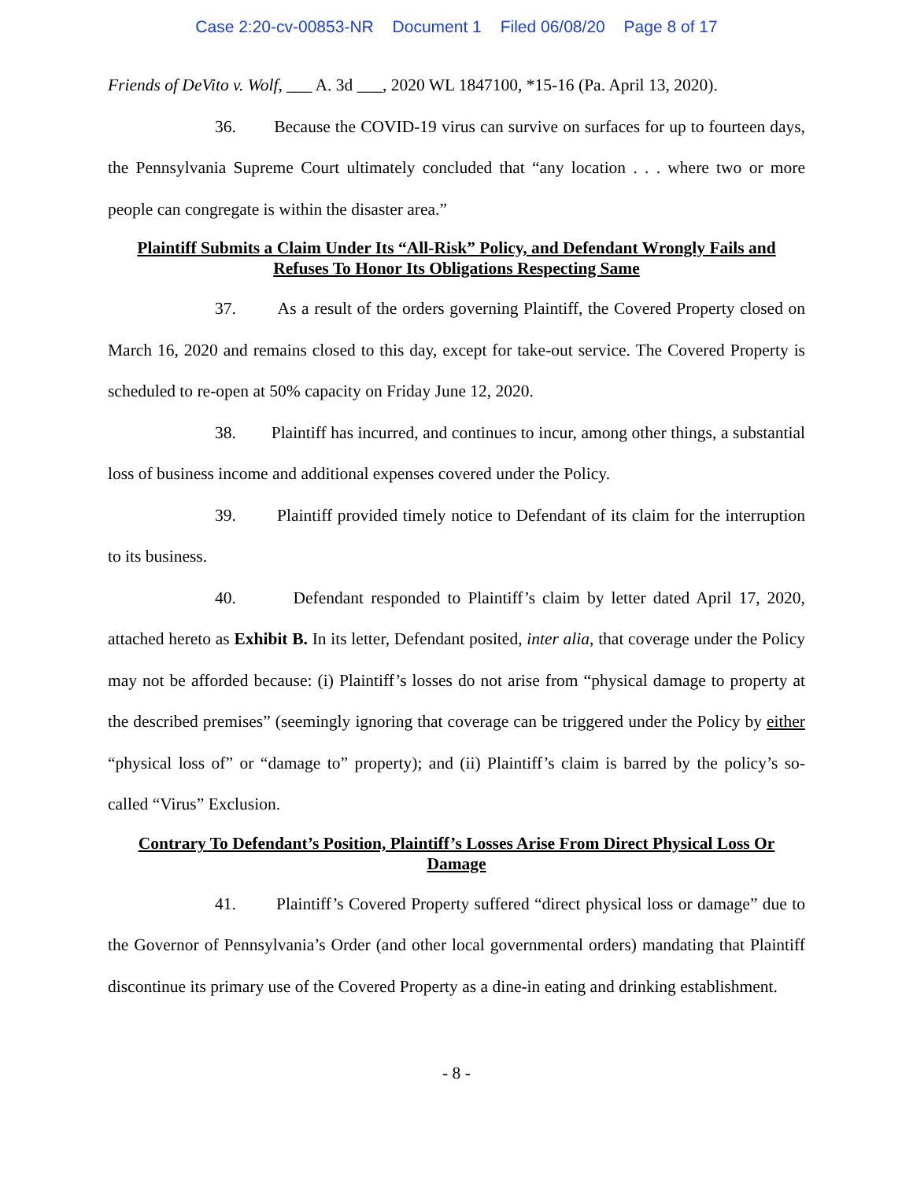Case 2:20-cv-00853-NR Document 1 Filed 06/08/20 Page 8 of 17
Friends of DeVito v. Wolf, ___ A. 3d ___, 2020 WL 1847100, *15-16 (Pa. April 13, 2020).
36. Because the COVID-19 virus can survive on surfaces for up to fourteen days, the Pennsylvania Supreme Court ultimately concluded that “any location . . . where two or more people can congregate is within the disaster area.”
Plaintiff Submits a Claim Under Its “All-Risk” Policy, and Defendant Wrongly Fails and Refuses To Honor Its Obligations Respecting Same
37. As a result of the orders governing Plaintiff, the Covered Property closed on March 16, 2020 and remains closed to this day, except for take-out service. The Covered Property is scheduled to re-open at 50% capacity on Friday June 12, 2020.
38. Plaintiff has incurred, and continues to incur, among other things, a substantial loss of business income and additional expenses covered under the Policy.
39. Plaintiff provided timely notice to Defendant of its claim for the interruption to its business.
40. Defendant responded to Plaintiff’s claim by letter dated April 17, 2020, attached hereto as Exhibit B. In its letter, Defendant posited, inter alia, that coverage under the Policy may not be afforded because: (i) Plaintiff’s losses do not arise from “physical damage to property at the described premises” (seemingly ignoring that coverage can be triggered under the Policy by either “physical loss of” or “damage to” property); and (ii) Plaintiff’s claim is barred by the policy’s so-called “Virus” Exclusion.
Contrary To Defendant’s Position, Plaintiff’s Losses Arise From Direct Physical Loss Or Damage
41. Plaintiff’s Covered Property suffered “direct physical loss or damage” due to the Governor of Pennsylvania’s Order (and other local governmental orders) mandating that Plaintiff discontinue its primary use of the Covered Property as a dine-in eating and drinking establishment.
- 8 -